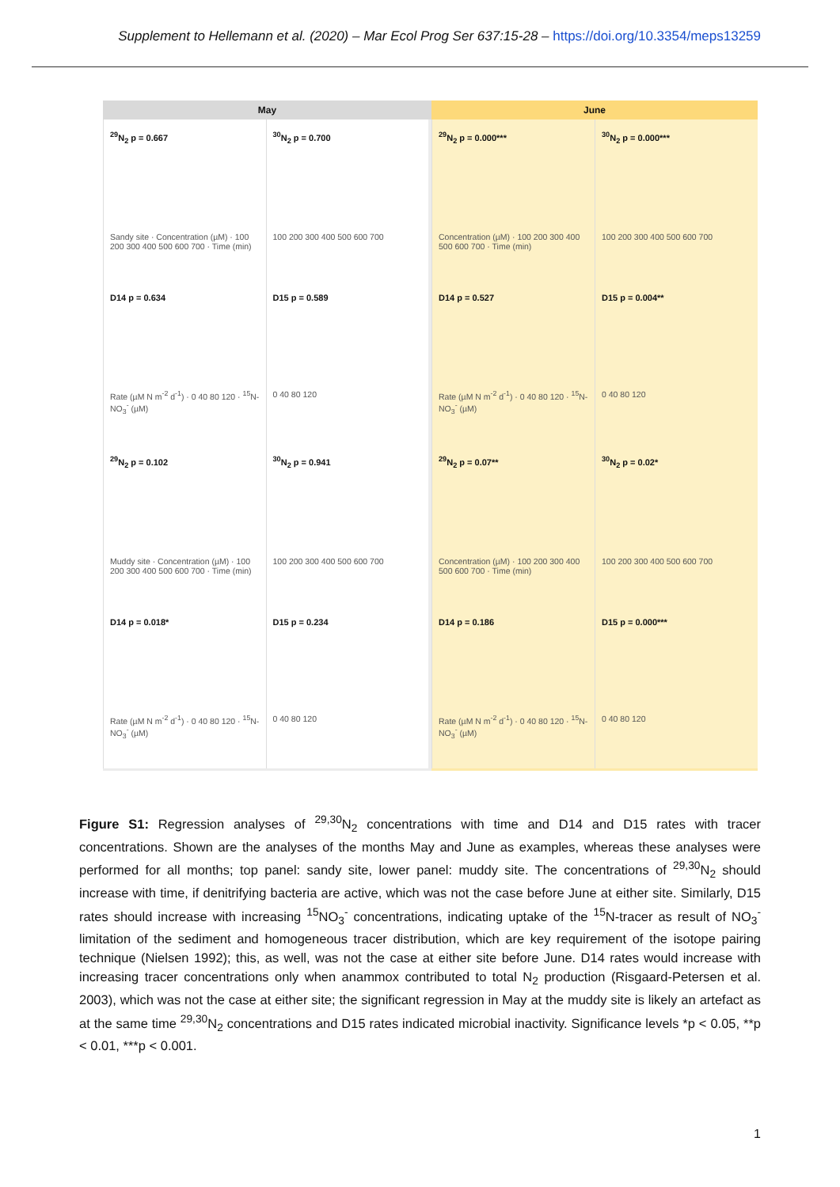Supplement to Hellemann et al. (2020) – Mar Ecol Prog Ser 637:15-28 – https://doi.org/10.3354/meps13259
May
<sup>29</sup>N<sub>2</sub> p = 0.667
Sandy site · Concentration (µM) · 100 200 300 400 500 600 700 · Time (min)
<sup>30</sup>N<sub>2</sub> p = 0.700
100 200 300 400 500 600 700
D14 p = 0.634
Rate (µM N m<sup>-2</sup> d<sup>-1</sup>) · 0 40 80 120 · <sup>15</sup>N-NO<sub>3</sub><sup>-</sup> (µM)
D15 p = 0.589
0 40 80 120
<sup>29</sup>N<sub>2</sub> p = 0.102
Muddy site · Concentration (µM) · 100 200 300 400 500 600 700 · Time (min)
<sup>30</sup>N<sub>2</sub> p = 0.941
100 200 300 400 500 600 700
D14 p = 0.018*
Rate (µM N m<sup>-2</sup> d<sup>-1</sup>) · 0 40 80 120 · <sup>15</sup>N-NO<sub>3</sub><sup>-</sup> (µM)
D15 p = 0.234
0 40 80 120
June
<sup>29</sup>N<sub>2</sub> p = 0.000***
Concentration (µM) · 100 200 300 400 500 600 700 · Time (min)
<sup>30</sup>N<sub>2</sub> p = 0.000***
100 200 300 400 500 600 700
D14 p = 0.527
Rate (µM N m<sup>-2</sup> d<sup>-1</sup>) · 0 40 80 120 · <sup>15</sup>N-NO<sub>3</sub><sup>-</sup> (µM)
D15 p = 0.004**
0 40 80 120
<sup>29</sup>N<sub>2</sub> p = 0.07**
Concentration (µM) · 100 200 300 400 500 600 700 · Time (min)
<sup>30</sup>N<sub>2</sub> p = 0.02*
100 200 300 400 500 600 700
D14 p = 0.186
Rate (µM N m<sup>-2</sup> d<sup>-1</sup>) · 0 40 80 120 · <sup>15</sup>N-NO<sub>3</sub><sup>-</sup> (µM)
D15 p = 0.000***
0 40 80 120
Figure S1: Regression analyses of <sup>29,30</sup>N<sub>2</sub> concentrations with time and D14 and D15 rates with tracer concentrations. Shown are the analyses of the months May and June as examples, whereas these analyses were performed for all months; top panel: sandy site, lower panel: muddy site. The concentrations of <sup>29,30</sup>N<sub>2</sub> should increase with time, if denitrifying bacteria are active, which was not the case before June at either site. Similarly, D15 rates should increase with increasing <sup>15</sup>NO<sub>3</sub><sup>-</sup> concentrations, indicating uptake of the <sup>15</sup>N-tracer as result of NO<sub>3</sub><sup>-</sup> limitation of the sediment and homogeneous tracer distribution, which are key requirement of the isotope pairing technique (Nielsen 1992); this, as well, was not the case at either site before June. D14 rates would increase with increasing tracer concentrations only when anammox contributed to total N<sub>2</sub> production (Risgaard-Petersen et al. 2003), which was not the case at either site; the significant regression in May at the muddy site is likely an artefact as at the same time <sup>29,30</sup>N<sub>2</sub> concentrations and D15 rates indicated microbial inactivity. Significance levels *p < 0.05, **p < 0.01, ***p < 0.001.
1